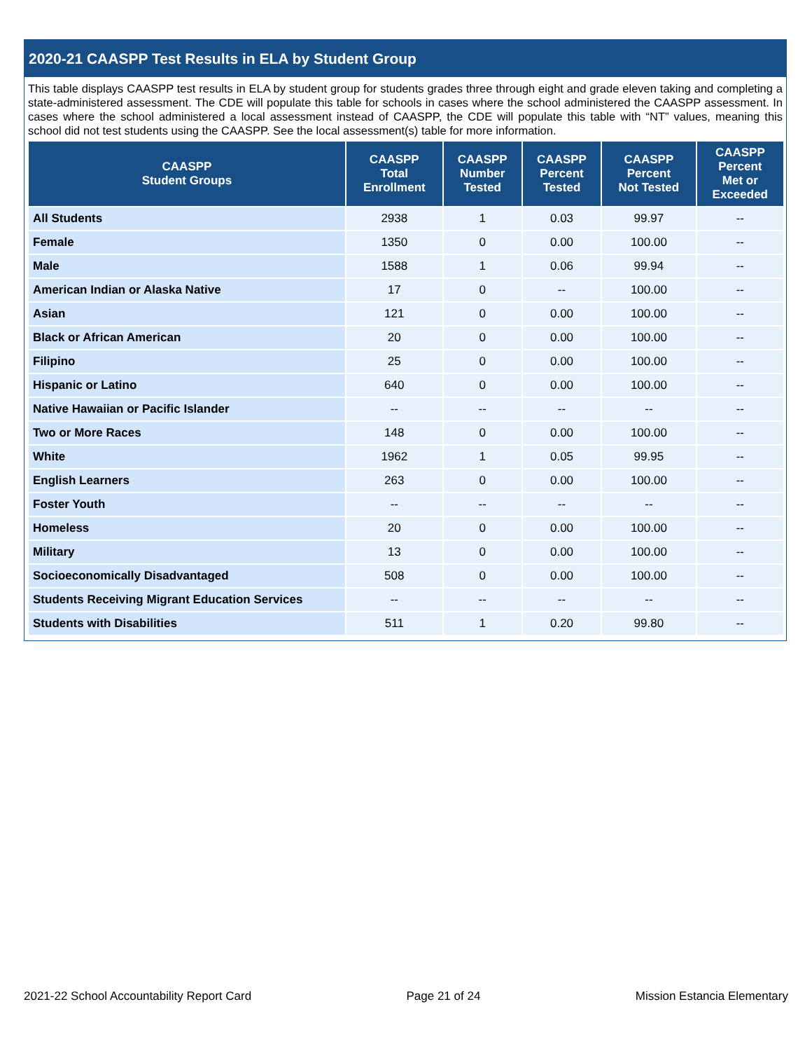2020-21 CAASPP Test Results in ELA by Student Group
This table displays CAASPP test results in ELA by student group for students grades three through eight and grade eleven taking and completing a state-administered assessment. The CDE will populate this table for schools in cases where the school administered the CAASPP assessment. In cases where the school administered a local assessment instead of CAASPP, the CDE will populate this table with “NT” values, meaning this school did not test students using the CAASPP. See the local assessment(s) table for more information.
| CAASPP Student Groups | CAASPP Total Enrollment | CAASPP Number Tested | CAASPP Percent Tested | CAASPP Percent Not Tested | CAASPP Percent Met or Exceeded |
| --- | --- | --- | --- | --- | --- |
| All Students | 2938 | 1 | 0.03 | 99.97 | -- |
| Female | 1350 | 0 | 0.00 | 100.00 | -- |
| Male | 1588 | 1 | 0.06 | 99.94 | -- |
| American Indian or Alaska Native | 17 | 0 | -- | 100.00 | -- |
| Asian | 121 | 0 | 0.00 | 100.00 | -- |
| Black or African American | 20 | 0 | 0.00 | 100.00 | -- |
| Filipino | 25 | 0 | 0.00 | 100.00 | -- |
| Hispanic or Latino | 640 | 0 | 0.00 | 100.00 | -- |
| Native Hawaiian or Pacific Islander | -- | -- | -- | -- | -- |
| Two or More Races | 148 | 0 | 0.00 | 100.00 | -- |
| White | 1962 | 1 | 0.05 | 99.95 | -- |
| English Learners | 263 | 0 | 0.00 | 100.00 | -- |
| Foster Youth | -- | -- | -- | -- | -- |
| Homeless | 20 | 0 | 0.00 | 100.00 | -- |
| Military | 13 | 0 | 0.00 | 100.00 | -- |
| Socioeconomically Disadvantaged | 508 | 0 | 0.00 | 100.00 | -- |
| Students Receiving Migrant Education Services | -- | -- | -- | -- | -- |
| Students with Disabilities | 511 | 1 | 0.20 | 99.80 | -- |
2021-22 School Accountability Report Card Page 21 of 24 Mission Estancia Elementary